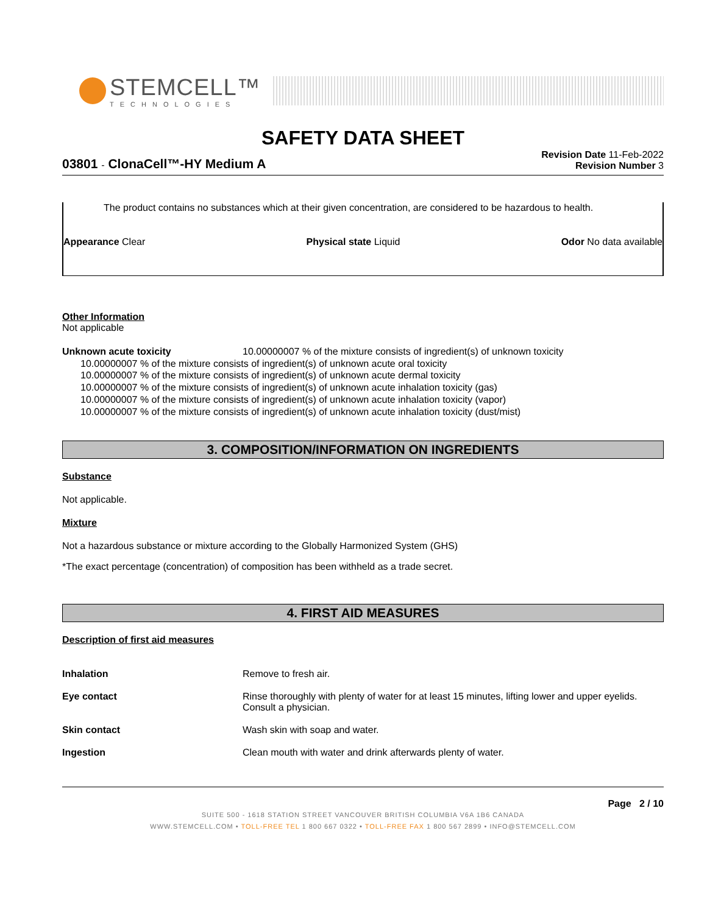STEMCELL™
TECHNOLOGIES
SAFETY DATA SHEET
03801 - ClonaCell™-HY Medium A
Revision Date 11-Feb-2022
Revision Number 3
The product contains no substances which at their given concentration, are considered to be hazardous to health.
Appearance Clear Physical state Liquid Odor No data available
Other Information
Not applicable
Unknown acute toxicity 10.00000007 % of the mixture consists of ingredient(s) of unknown toxicity
10.00000007 % of the mixture consists of ingredient(s) of unknown acute oral toxicity
10.00000007 % of the mixture consists of ingredient(s) of unknown acute dermal toxicity
10.00000007 % of the mixture consists of ingredient(s) of unknown acute inhalation toxicity (gas)
10.00000007 % of the mixture consists of ingredient(s) of unknown acute inhalation toxicity (vapor)
10.00000007 % of the mixture consists of ingredient(s) of unknown acute inhalation toxicity (dust/mist)
3. COMPOSITION/INFORMATION ON INGREDIENTS
Substance
Not applicable.
Mixture
Not a hazardous substance or mixture according to the Globally Harmonized System (GHS)
*The exact percentage (concentration) of composition has been withheld as a trade secret.
4. FIRST AID MEASURES
Description of first aid measures
| Inhalation | Remove to fresh air. |
| Eye contact | Rinse thoroughly with plenty of water for at least 15 minutes, lifting lower and upper eyelids. Consult a physician. |
| Skin contact | Wash skin with soap and water. |
| Ingestion | Clean mouth with water and drink afterwards plenty of water. |
Page 2 / 10
SUITE 500 - 1618 STATION STREET VANCOUVER BRITISH COLUMBIA V6A 1B6 CANADA
WWW.STEMCELL.COM • TOLL-FREE TEL 1 800 667 0322 • TOLL-FREE FAX 1 800 567 2899 • INFO@STEMCELL.COM